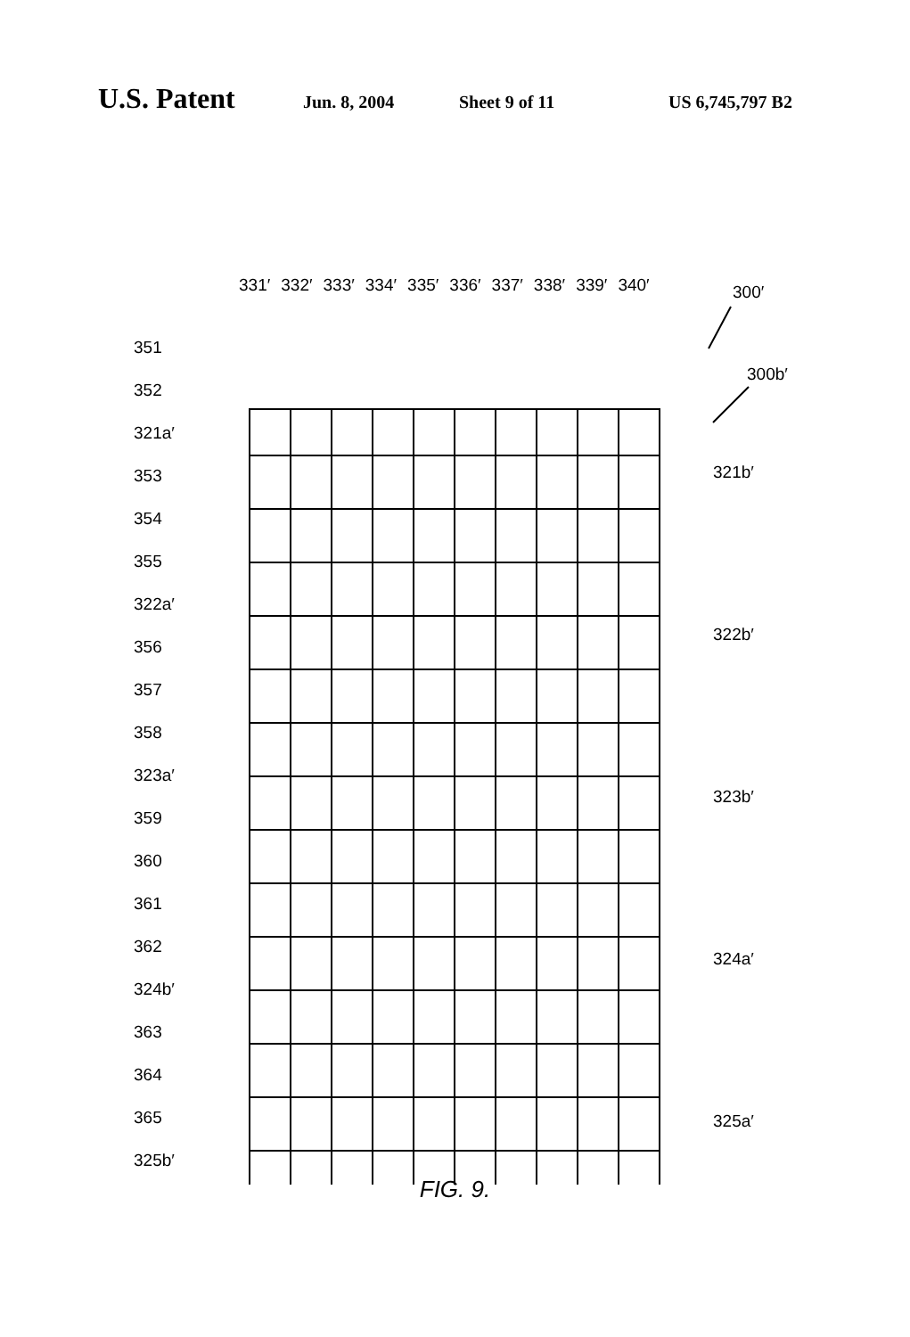U.S. Patent
Jun. 8, 2004 Sheet 9 of 11 US 6,745,797 B2
300′
300b′
331′ 332′ 333′ 334′ 335′ 336′ 337′ 338′ 339′ 340′
351
352
321a′
353
354
355
322a′
356
357
358
323a′
359
360
361
362
324b′
363
364
365
325b′
321b′
322b′
323b′
324a′
325a′
FIG. 9.